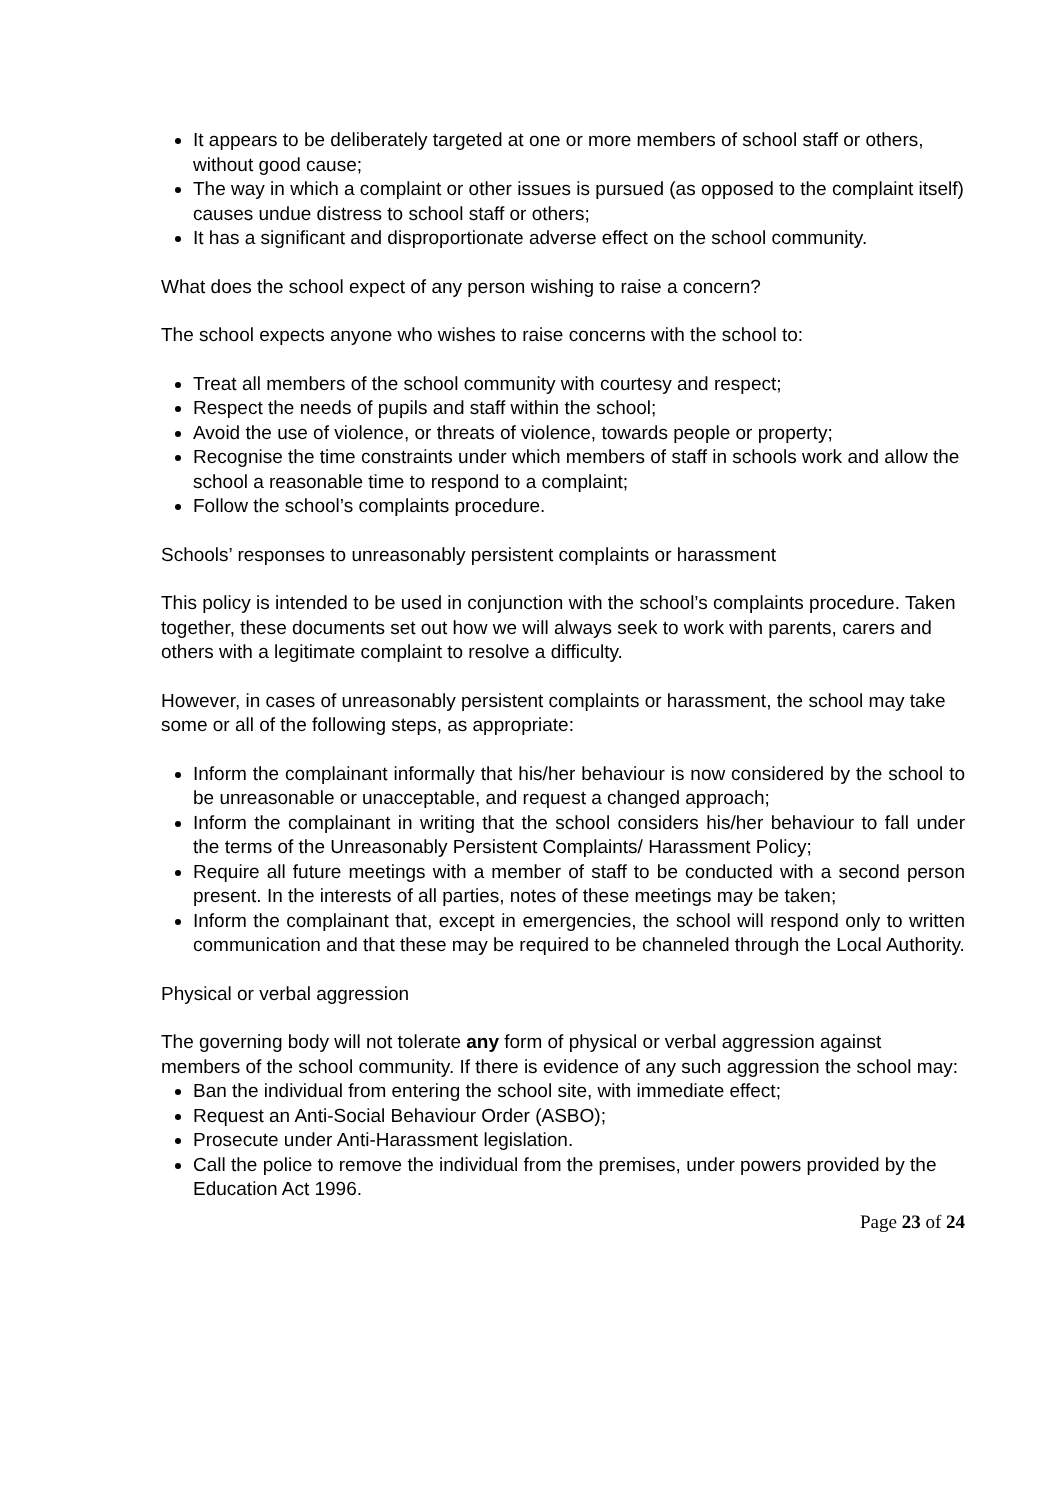It appears to be deliberately targeted at one or more members of school staff or others, without good cause;
The way in which a complaint or other issues is pursued (as opposed to the complaint itself) causes undue distress to school staff or others;
It has a significant and disproportionate adverse effect on the school community.
What does the school expect of any person wishing to raise a concern?
The school expects anyone who wishes to raise concerns with the school to:
Treat all members of the school community with courtesy and respect;
Respect the needs of pupils and staff within the school;
Avoid the use of violence, or threats of violence, towards people or property;
Recognise the time constraints under which members of staff in schools work and allow the school a reasonable time to respond to a complaint;
Follow the school’s complaints procedure.
Schools’ responses to unreasonably persistent complaints or harassment
This policy is intended to be used in conjunction with the school’s complaints procedure. Taken together, these documents set out how we will always seek to work with parents, carers and others with a legitimate complaint to resolve a difficulty.
However, in cases of unreasonably persistent complaints or harassment, the school may take some or all of the following steps, as appropriate:
Inform the complainant informally that his/her behaviour is now considered by the school to be unreasonable or unacceptable, and request a changed approach;
Inform the complainant in writing that the school considers his/her behaviour to fall under the terms of the Unreasonably Persistent Complaints/ Harassment Policy;
Require all future meetings with a member of staff to be conducted with a second person present. In the interests of all parties, notes of these meetings may be taken;
Inform the complainant that, except in emergencies, the school will respond only to written communication and that these may be required to be channeled through the Local Authority.
Physical or verbal aggression
The governing body will not tolerate any form of physical or verbal aggression against members of the school community. If there is evidence of any such aggression the school may:
Ban the individual from entering the school site, with immediate effect;
Request an Anti-Social Behaviour Order (ASBO);
Prosecute under Anti-Harassment legislation.
Call the police to remove the individual from the premises, under powers provided by the Education Act 1996.
Page 23 of 24